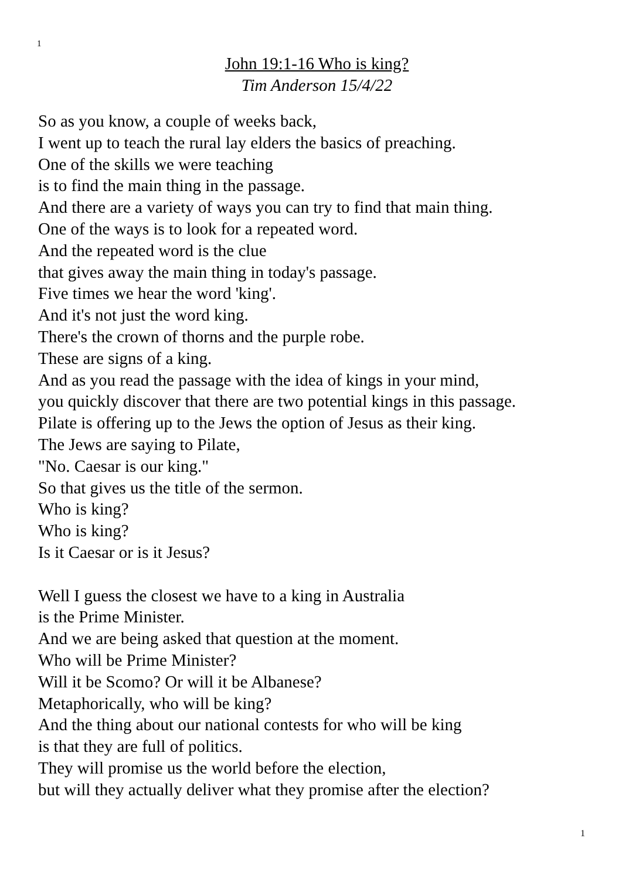1
John 19:1-16 Who is king?
Tim Anderson 15/4/22
So as you know, a couple of weeks back,
I went up to teach the rural lay elders the basics of preaching.
One of the skills we were teaching
is to find the main thing in the passage.
And there are a variety of ways you can try to find that main thing.
One of the ways is to look for a repeated word.
And the repeated word is the clue
that gives away the main thing in today's passage.
Five times we hear the word 'king'.
And it's not just the word king.
There's the crown of thorns and the purple robe.
These are signs of a king.
And as you read the passage with the idea of kings in your mind,
you quickly discover that there are two potential kings in this passage.
Pilate is offering up to the Jews the option of Jesus as their king.
The Jews are saying to Pilate,
"No. Caesar is our king."
So that gives us the title of the sermon.
Who is king?
Who is king?
Is it Caesar or is it Jesus?
Well I guess the closest we have to a king in Australia
is the Prime Minister.
And we are being asked that question at the moment.
Who will be Prime Minister?
Will it be Scomo? Or will it be Albanese?
Metaphorically, who will be king?
And the thing about our national contests for who will be king
is that they are full of politics.
They will promise us the world before the election,
but will they actually deliver what they promise after the election?
1